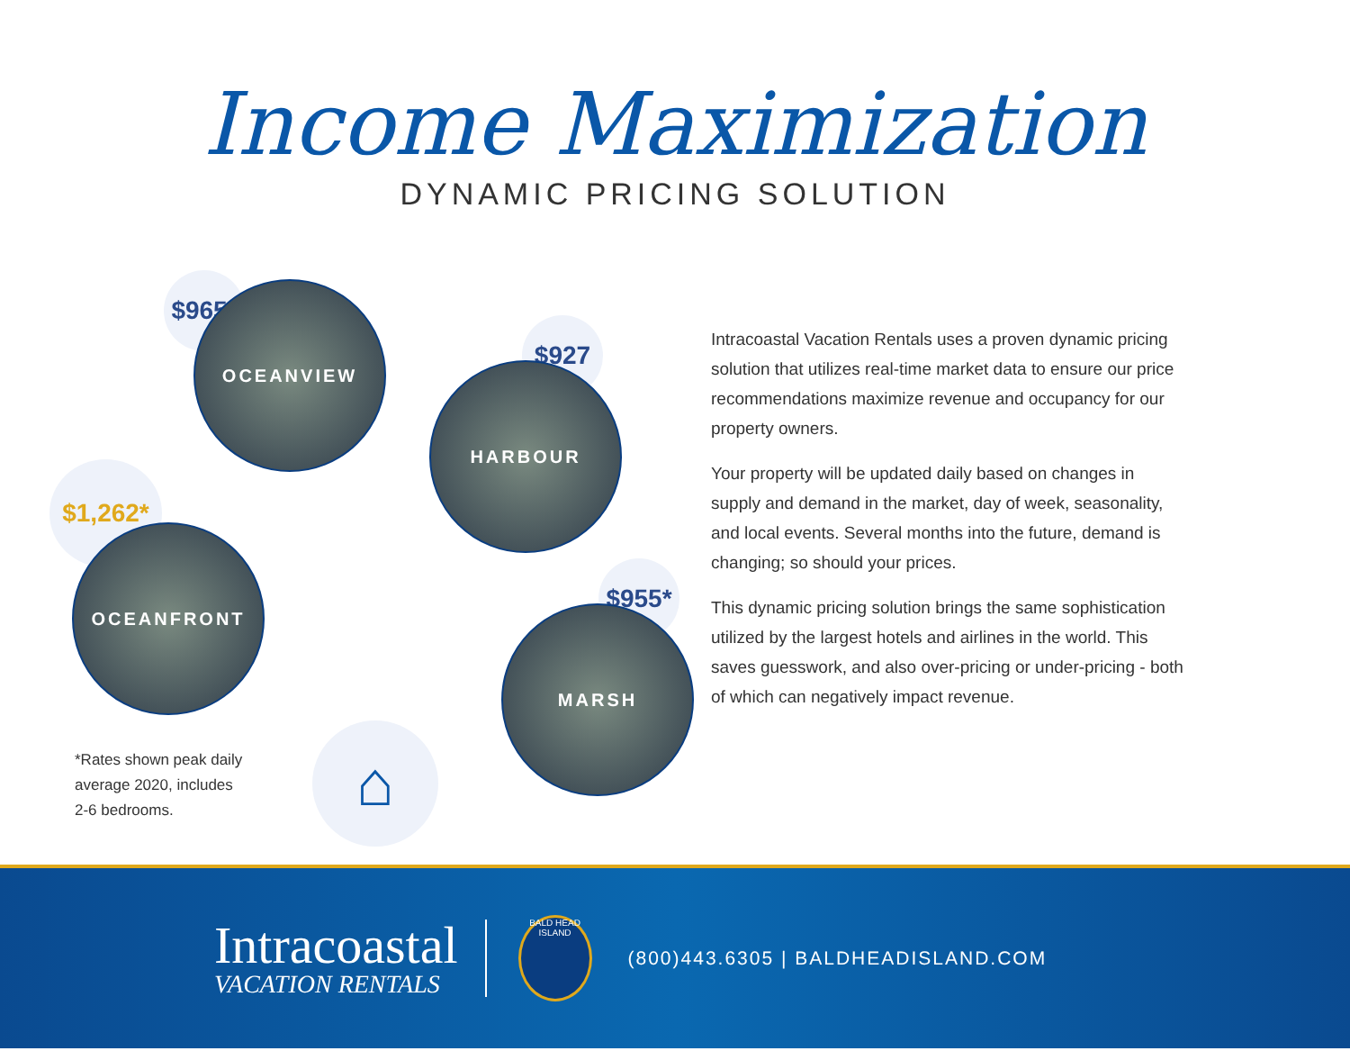Income Maximization
DYNAMIC PRICING SOLUTION
$965* OCEANVIEW
$927
HARBOUR
$1,262*
OCEANFRONT
$955*
MARSH
*Rates shown peak daily
average 2020, includes
2-6 bedrooms.
⌂
Intracoastal Vacation Rentals uses a proven dynamic pricing solution that utilizes real-time market data to ensure our price recommendations maximize revenue and occupancy for our property owners.
Your property will be updated daily based on changes in supply and demand in the market, day of week, seasonality, and local events. Several months into the future, demand is changing; so should your prices.
This dynamic pricing solution brings the same sophistication utilized by the largest hotels and airlines in the world. This saves guesswork, and also over-pricing or under-pricing - both of which can negatively impact revenue.
Intracoastal
VACATION RENTALS
BALD HEAD ISLAND
(800)443.6305 | BALDHEADISLAND.COM